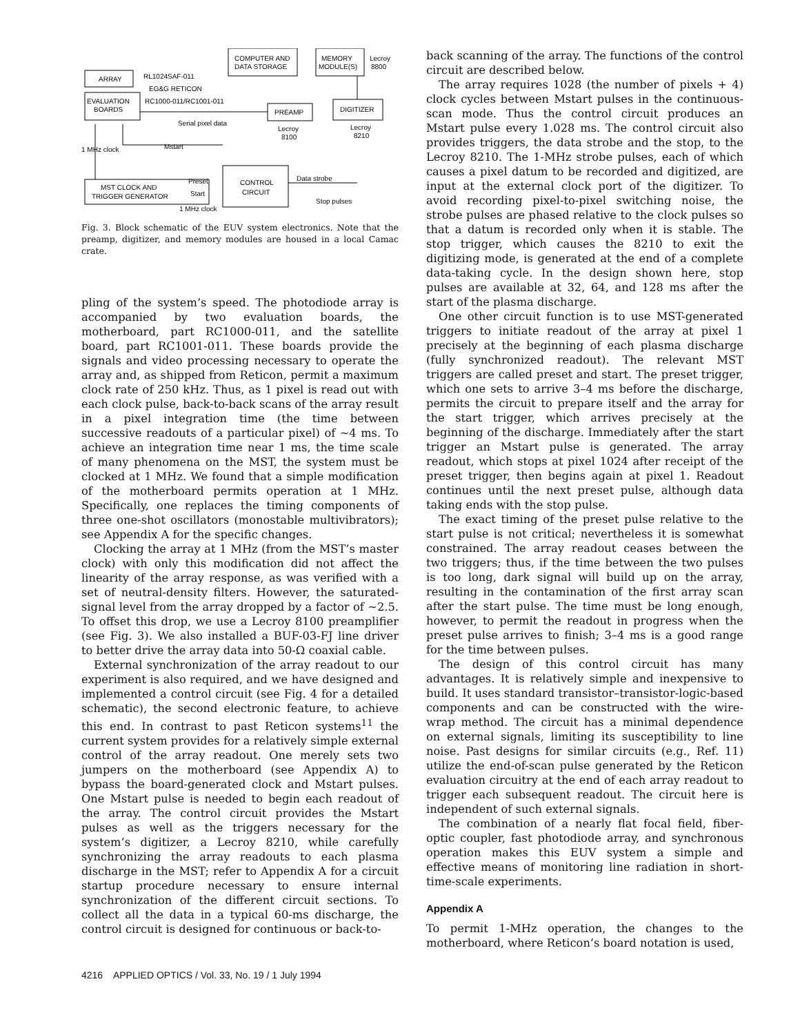COMPUTER AND
DATA STORAGE
MEMORY
MODULE(S)
Lecroy
8800
ARRAY
RL1024SAF-011
EG&G RETICON
EVALUATION
BOARDS
RC1000-011/RC1001-011
PREAMP
DIGITIZER
Serial pixel data
Lecroy
8100
Lecroy
8210
Mstart
1 MHz clock
MST CLOCK AND
TRIGGER GENERATOR
Preset
Start
1 MHz clock
CONTROL
CIRCUIT
Data strobe
Stop pulses
Fig. 3. Block schematic of the EUV system electronics. Note that the preamp, digitizer, and memory modules are housed in a local Camac crate.
pling of the system’s speed. The photodiode array is accompanied by two evaluation boards, the motherboard, part RC1000-011, and the satellite board, part RC1001-011. These boards provide the signals and video processing necessary to operate the array and, as shipped from Reticon, permit a maximum clock rate of 250 kHz. Thus, as 1 pixel is read out with each clock pulse, back-to-back scans of the array result in a pixel integration time (the time between successive readouts of a particular pixel) of ~4 ms. To achieve an integration time near 1 ms, the time scale of many phenomena on the MST, the system must be clocked at 1 MHz. We found that a simple modification of the motherboard permits operation at 1 MHz. Specifically, one replaces the timing components of three one-shot oscillators (monostable multivibrators); see Appendix A for the specific changes.
Clocking the array at 1 MHz (from the MST’s master clock) with only this modification did not affect the linearity of the array response, as was verified with a set of neutral-density filters. However, the saturated-signal level from the array dropped by a factor of ~2.5. To offset this drop, we use a Lecroy 8100 preamplifier (see Fig. 3). We also installed a BUF-03-FJ line driver to better drive the array data into 50-Ω coaxial cable.
External synchronization of the array readout to our experiment is also required, and we have designed and implemented a control circuit (see Fig. 4 for a detailed schematic), the second electronic feature, to achieve this end. In contrast to past Reticon systems<sup>11</sup> the current system provides for a relatively simple external control of the array readout. One merely sets two jumpers on the motherboard (see Appendix A) to bypass the board-generated clock and Mstart pulses. One Mstart pulse is needed to begin each readout of the array. The control circuit provides the Mstart pulses as well as the triggers necessary for the system’s digitizer, a Lecroy 8210, while carefully synchronizing the array readouts to each plasma discharge in the MST; refer to Appendix A for a circuit startup procedure necessary to ensure internal synchronization of the different circuit sections. To collect all the data in a typical 60-ms discharge, the control circuit is designed for continuous or back-to-
back scanning of the array. The functions of the control circuit are described below.
The array requires 1028 (the number of pixels + 4) clock cycles between Mstart pulses in the continuous-scan mode. Thus the control circuit produces an Mstart pulse every 1.028 ms. The control circuit also provides triggers, the data strobe and the stop, to the Lecroy 8210. The 1-MHz strobe pulses, each of which causes a pixel datum to be recorded and digitized, are input at the external clock port of the digitizer. To avoid recording pixel-to-pixel switching noise, the strobe pulses are phased relative to the clock pulses so that a datum is recorded only when it is stable. The stop trigger, which causes the 8210 to exit the digitizing mode, is generated at the end of a complete data-taking cycle. In the design shown here, stop pulses are available at 32, 64, and 128 ms after the start of the plasma discharge.
One other circuit function is to use MST-generated triggers to initiate readout of the array at pixel 1 precisely at the beginning of each plasma discharge (fully synchronized readout). The relevant MST triggers are called preset and start. The preset trigger, which one sets to arrive 3–4 ms before the discharge, permits the circuit to prepare itself and the array for the start trigger, which arrives precisely at the beginning of the discharge. Immediately after the start trigger an Mstart pulse is generated. The array readout, which stops at pixel 1024 after receipt of the preset trigger, then begins again at pixel 1. Readout continues until the next preset pulse, although data taking ends with the stop pulse.
The exact timing of the preset pulse relative to the start pulse is not critical; nevertheless it is somewhat constrained. The array readout ceases between the two triggers; thus, if the time between the two pulses is too long, dark signal will build up on the array, resulting in the contamination of the first array scan after the start pulse. The time must be long enough, however, to permit the readout in progress when the preset pulse arrives to finish; 3–4 ms is a good range for the time between pulses.
The design of this control circuit has many advantages. It is relatively simple and inexpensive to build. It uses standard transistor–transistor-logic-based components and can be constructed with the wire-wrap method. The circuit has a minimal dependence on external signals, limiting its susceptibility to line noise. Past designs for similar circuits (e.g., Ref. 11) utilize the end-of-scan pulse generated by the Reticon evaluation circuitry at the end of each array readout to trigger each subsequent readout. The circuit here is independent of such external signals.
The combination of a nearly flat focal field, fiber-optic coupler, fast photodiode array, and synchronous operation makes this EUV system a simple and effective means of monitoring line radiation in short-time-scale experiments.
Appendix A
To permit 1-MHz operation, the changes to the motherboard, where Reticon’s board notation is used,
4216 APPLIED OPTICS / Vol. 33, No. 19 / 1 July 1994